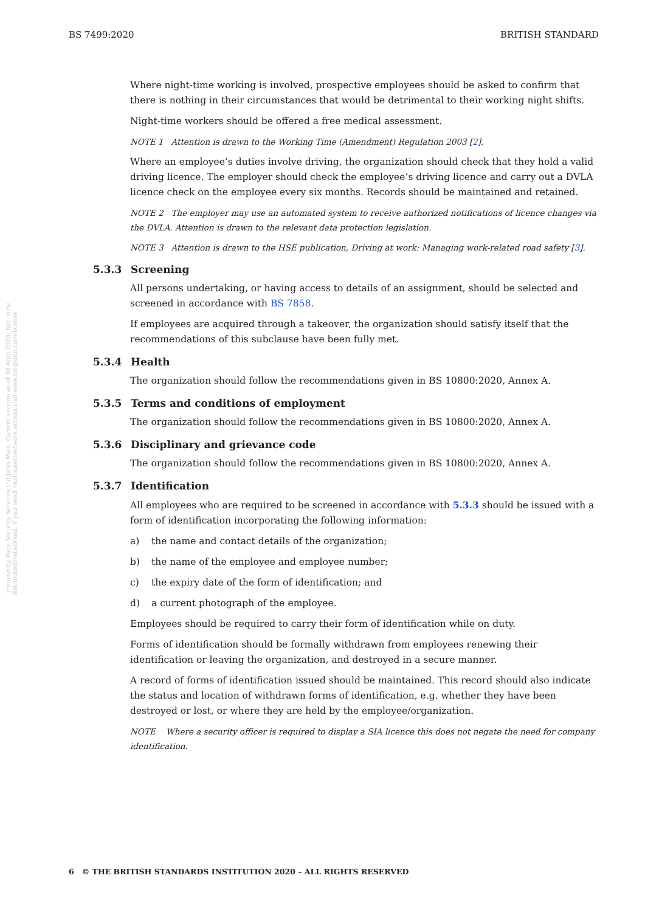BS 7499:2020 BRITISH STANDARD
Where night-time working is involved, prospective employees should be asked to confirm that there is nothing in their circumstances that would be detrimental to their working night shifts.
Night-time workers should be offered a free medical assessment.
NOTE 1 Attention is drawn to the Working Time (Amendment) Regulation 2003 [2].
Where an employee’s duties involve driving, the organization should check that they hold a valid driving licence. The employer should check the employee’s driving licence and carry out a DVLA licence check on the employee every six months. Records should be maintained and retained.
NOTE 2 The employer may use an automated system to receive authorized notifications of licence changes via the DVLA. Attention is drawn to the relevant data protection legislation.
NOTE 3 Attention is drawn to the HSE publication, Driving at work: Managing work-related road safety [3].
5.3.3 Screening
All persons undertaking, or having access to details of an assignment, should be selected and screened in accordance with BS 7858.
If employees are acquired through a takeover, the organization should satisfy itself that the recommendations of this subclause have been fully met.
5.3.4 Health
The organization should follow the recommendations given in BS 10800:2020, Annex A.
5.3.5 Terms and conditions of employment
The organization should follow the recommendations given in BS 10800:2020, Annex A.
5.3.6 Disciplinary and grievance code
The organization should follow the recommendations given in BS 10800:2020, Annex A.
5.3.7 Identification
All employees who are required to be screened in accordance with 5.3.3 should be issued with a form of identification incorporating the following information:
a) the name and contact details of the organization;
b) the name of the employee and employee number;
c) the expiry date of the form of identification; and
d) a current photograph of the employee.
Employees should be required to carry their form of identification while on duty.
Forms of identification should be formally withdrawn from employees renewing their identification or leaving the organization, and destroyed in a secure manner.
A record of forms of identification issued should be maintained. This record should also indicate the status and location of withdrawn forms of identification, e.g. whether they have been destroyed or lost, or where they are held by the employee/organization.
NOTE Where a security officer is required to display a SIA licence this does not negate the need for company identification.
Licensed by Pace Security Services Ltd,Janis Main. Current version as of 30 April 2020. Not to be distributed/networked. If you need multi-user/network access visit www.bsigroup.com/license
6 © THE BRITISH STANDARDS INSTITUTION 2020 – ALL RIGHTS RESERVED